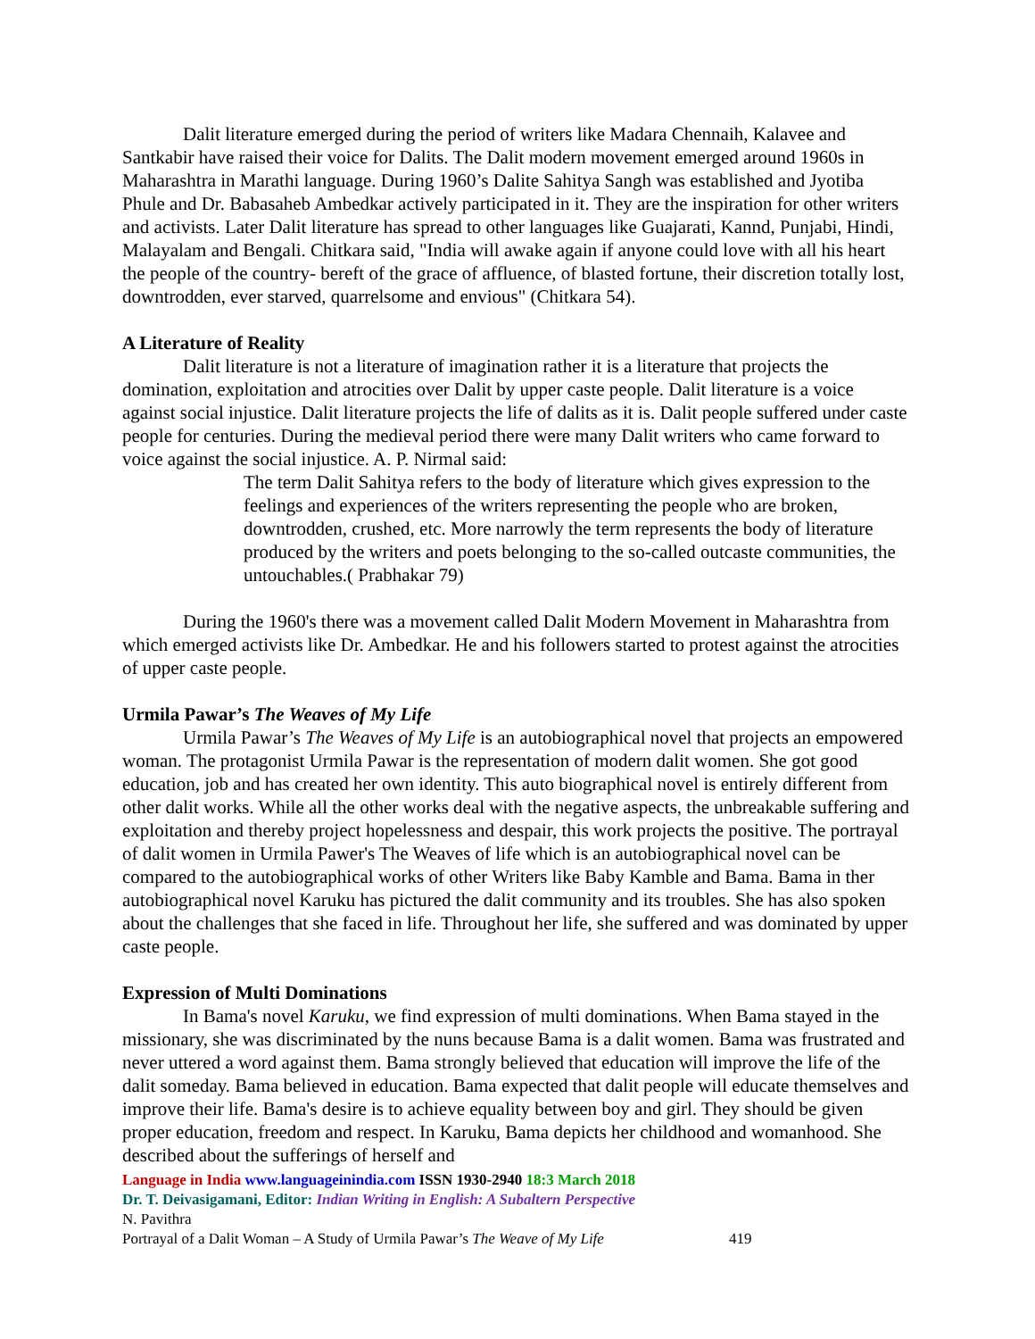Dalit literature emerged during the period of writers like Madara Chennaih, Kalavee and Santkabir have raised their voice for Dalits. The Dalit modern movement emerged around 1960s in Maharashtra in Marathi language. During 1960’s Dalite Sahitya Sangh was established and Jyotiba Phule and Dr. Babasaheb Ambedkar actively participated in it. They are the inspiration for other writers and activists. Later Dalit literature has spread to other languages like Guajarati, Kannd, Punjabi, Hindi, Malayalam and Bengali. Chitkara said, "India will awake again if anyone could love with all his heart the people of the country- bereft of the grace of affluence, of blasted fortune, their discretion totally lost, downtrodden, ever starved, quarrelsome and envious" (Chitkara 54).
A Literature of Reality
Dalit literature is not a literature of imagination rather it is a literature that projects the domination, exploitation and atrocities over Dalit by upper caste people. Dalit literature is a voice against social injustice. Dalit literature projects the life of dalits as it is. Dalit people suffered under caste people for centuries. During the medieval period there were many Dalit writers who came forward to voice against the social injustice. A. P. Nirmal said:
The term Dalit Sahitya refers to the body of literature which gives expression to the feelings and experiences of the writers representing the people who are broken, downtrodden, crushed, etc. More narrowly the term represents the body of literature produced by the writers and poets belonging to the so-called outcaste communities, the untouchables.( Prabhakar 79)
During the 1960's there was a movement called Dalit Modern Movement in Maharashtra from which emerged activists like Dr. Ambedkar. He and his followers started to protest against the atrocities of upper caste people.
Urmila Pawar’s The Weaves of My Life
Urmila Pawar’s The Weaves of My Life is an autobiographical novel that projects an empowered woman. The protagonist Urmila Pawar is the representation of modern dalit women. She got good education, job and has created her own identity. This auto biographical novel is entirely different from other dalit works. While all the other works deal with the negative aspects, the unbreakable suffering and exploitation and thereby project hopelessness and despair, this work projects the positive. The portrayal of dalit women in Urmila Pawer's The Weaves of life which is an autobiographical novel can be compared to the autobiographical works of other Writers like Baby Kamble and Bama. Bama in ther autobiographical novel Karuku has pictured the dalit community and its troubles. She has also spoken about the challenges that she faced in life. Throughout her life, she suffered and was dominated by upper caste people.
Expression of Multi Dominations
In Bama's novel Karuku, we find expression of multi dominations. When Bama stayed in the missionary, she was discriminated by the nuns because Bama is a dalit women. Bama was frustrated and never uttered a word against them. Bama strongly believed that education will improve the life of the dalit someday. Bama believed in education. Bama expected that dalit people will educate themselves and improve their life. Bama's desire is to achieve equality between boy and girl. They should be given proper education, freedom and respect. In Karuku, Bama depicts her childhood and womanhood. She described about the sufferings of herself and
Language in India www.languageinindia.com ISSN 1930-2940 18:3 March 2018
Dr. T. Deivasigamani, Editor: Indian Writing in English: A Subaltern Perspective
N. Pavithra
Portrayal of a Dalit Woman – A Study of Urmila Pawar’s The Weave of My Life 419